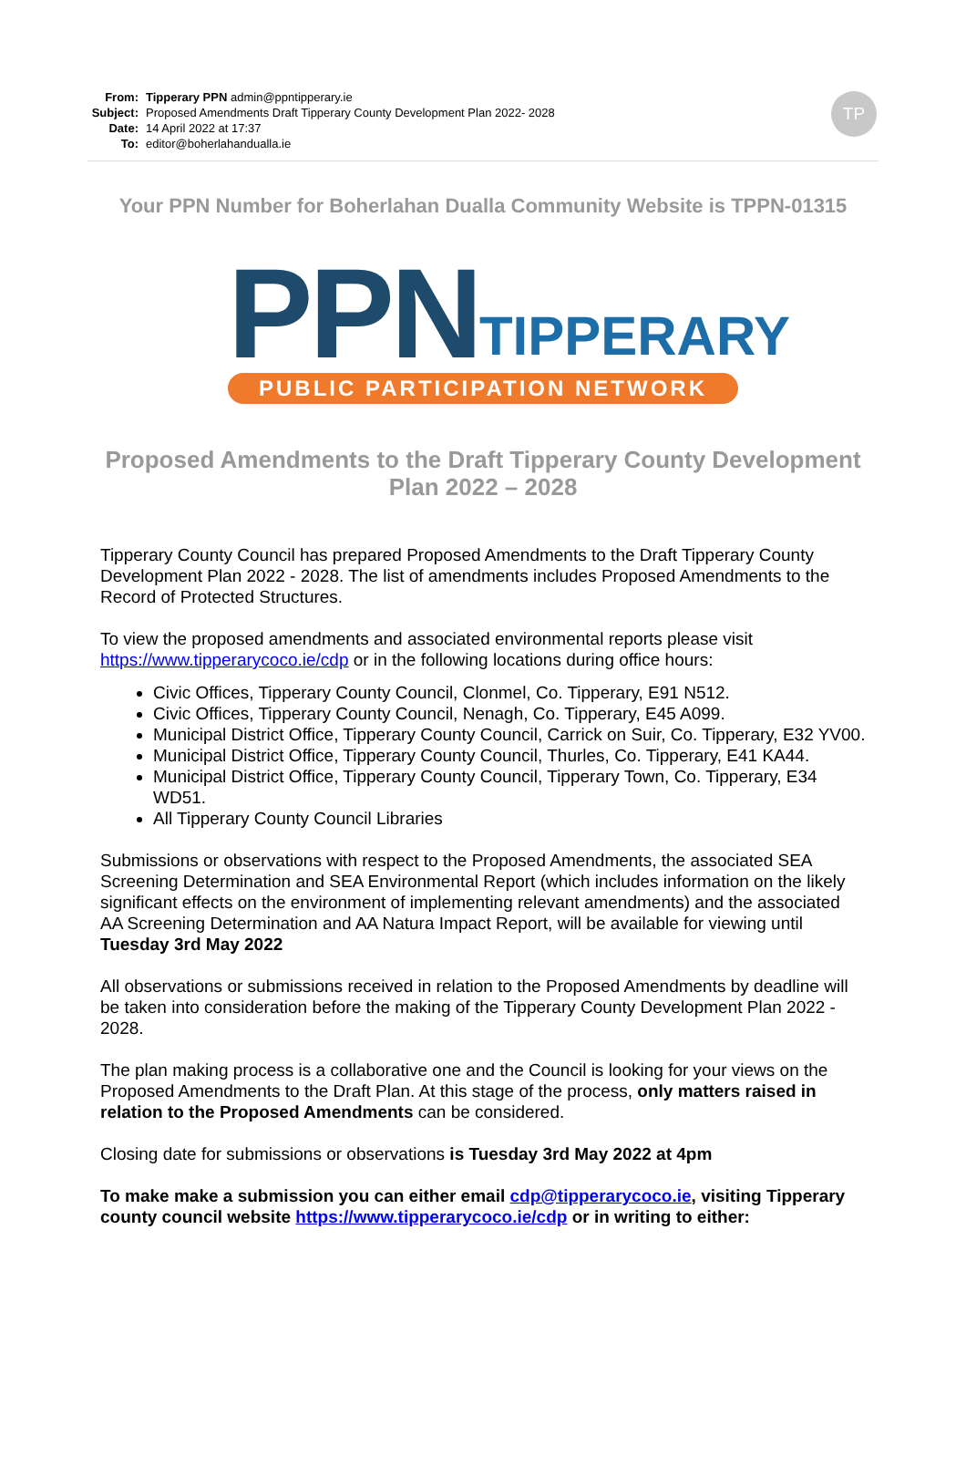From: Tipperary PPN admin@ppntipperary.ie
Subject: Proposed Amendments Draft Tipperary County Development Plan 2022- 2028
Date: 14 April 2022 at 17:37
To: editor@boherlahandualla.ie
TP
Your PPN Number for Boherlahan Dualla Community Website is TPPN-01315
PPN TIPPERARY
PUBLIC PARTICIPATION NETWORK
Proposed Amendments to the Draft Tipperary County Development Plan 2022 – 2028
Tipperary County Council has prepared Proposed Amendments to the Draft Tipperary County Development Plan 2022 - 2028. The list of amendments includes Proposed Amendments to the Record of Protected Structures.
To view the proposed amendments and associated environmental reports please visit https://www.tipperarycoco.ie/cdp or in the following locations during office hours:
Civic Offices, Tipperary County Council, Clonmel, Co. Tipperary, E91 N512.
Civic Offices, Tipperary County Council, Nenagh, Co. Tipperary, E45 A099.
Municipal District Office, Tipperary County Council, Carrick on Suir, Co. Tipperary, E32 YV00.
Municipal District Office, Tipperary County Council, Thurles, Co. Tipperary, E41 KA44.
Municipal District Office, Tipperary County Council, Tipperary Town, Co. Tipperary, E34 WD51.
All Tipperary County Council Libraries
Submissions or observations with respect to the Proposed Amendments, the associated SEA Screening Determination and SEA Environmental Report (which includes information on the likely significant effects on the environment of implementing relevant amendments) and the associated AA Screening Determination and AA Natura Impact Report, will be available for viewing until Tuesday 3rd May 2022
All observations or submissions received in relation to the Proposed Amendments by deadline will be taken into consideration before the making of the Tipperary County Development Plan 2022 - 2028.
The plan making process is a collaborative one and the Council is looking for your views on the Proposed Amendments to the Draft Plan. At this stage of the process, only matters raised in relation to the Proposed Amendments can be considered.
Closing date for submissions or observations is Tuesday 3rd May 2022 at 4pm
To make make a submission you can either email cdp@tipperarycoco.ie, visiting Tipperary county council website https://www.tipperarycoco.ie/cdp or in writing to either: